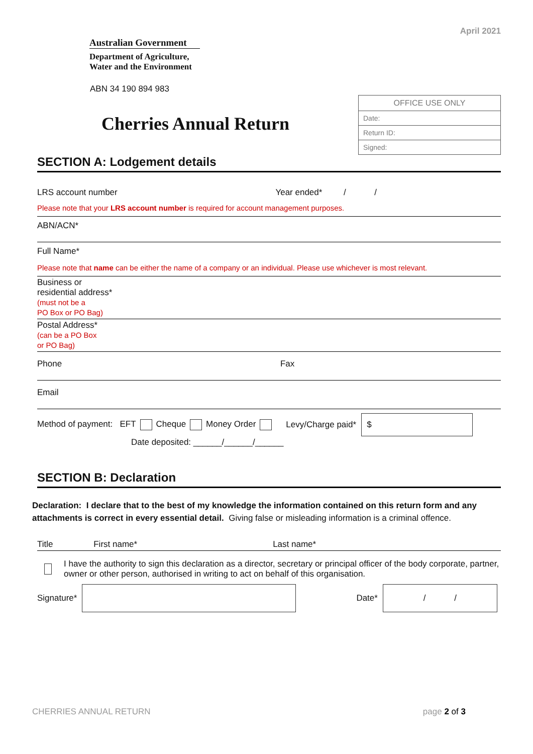Australian Government
Department of Agriculture,
Water and the Environment
April 2021
ABN 34 190 894 983
Cherries Annual Return
| OFFICE USE ONLY |
| Date: |
| Return ID: |
| Signed: |
SECTION A: Lodgement details
LRS account number Year ended* / /
Please note that your LRS account number is required for account management purposes.
ABN/ACN*
Full Name*
Please note that name can be either the name of a company or an individual. Please use whichever is most relevant.
Business or
residential address*
(must not be a
PO Box or PO Bag)
Postal Address*
(can be a PO Box
or PO Bag)
Phone Fax
Email
Method of payment: EFT Cheque Money Order
Levy/Charge paid*
$
Date deposited: ______/______/______
SECTION B: Declaration
Declaration: I declare that to the best of my knowledge the information contained on this return form and any attachments is correct in every essential detail. Giving false or misleading information is a criminal offence.
Title First name* Last name*
I have the authority to sign this declaration as a director, secretary or principal officer of the body corporate, partner, owner or other person, authorised in writing to act on behalf of this organisation.
Signature* Date*
/ /
CHERRIES ANNUAL RETURN page 2 of 3